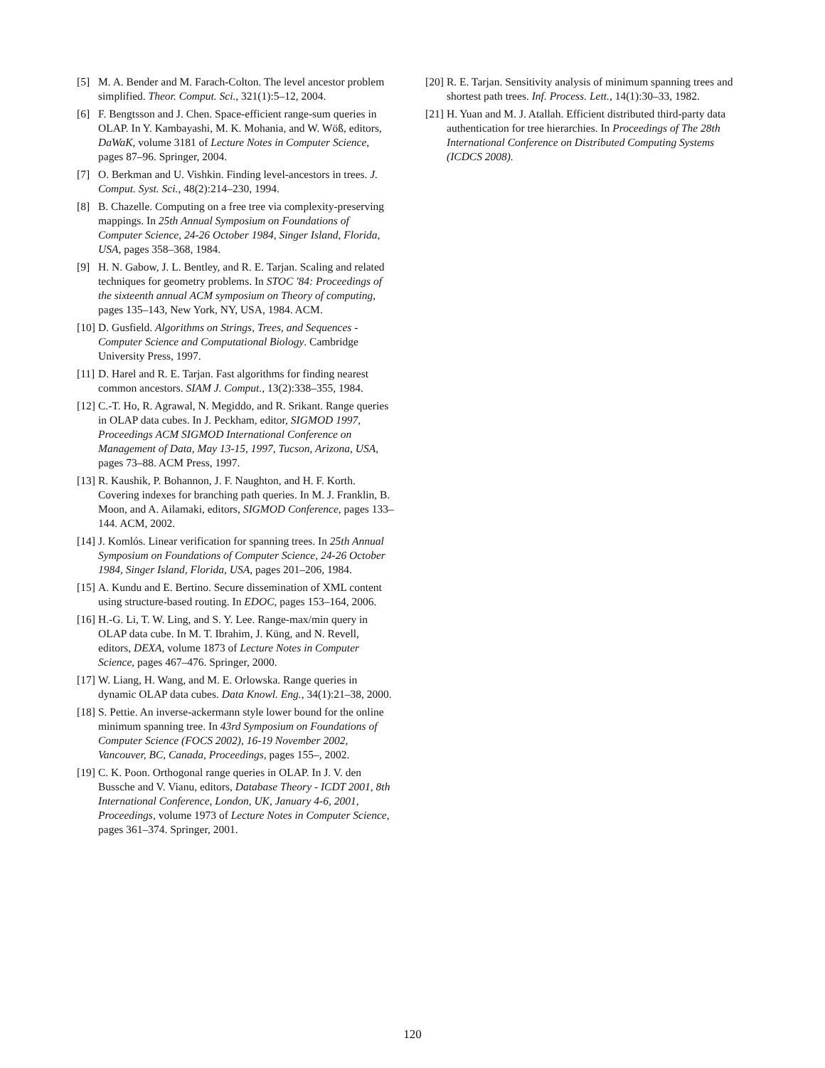[5] M. A. Bender and M. Farach-Colton. The level ancestor problem simplified. Theor. Comput. Sci., 321(1):5–12, 2004.
[6] F. Bengtsson and J. Chen. Space-efficient range-sum queries in OLAP. In Y. Kambayashi, M. K. Mohania, and W. Wöß, editors, DaWaK, volume 3181 of Lecture Notes in Computer Science, pages 87–96. Springer, 2004.
[7] O. Berkman and U. Vishkin. Finding level-ancestors in trees. J. Comput. Syst. Sci., 48(2):214–230, 1994.
[8] B. Chazelle. Computing on a free tree via complexity-preserving mappings. In 25th Annual Symposium on Foundations of Computer Science, 24-26 October 1984, Singer Island, Florida, USA, pages 358–368, 1984.
[9] H. N. Gabow, J. L. Bentley, and R. E. Tarjan. Scaling and related techniques for geometry problems. In STOC '84: Proceedings of the sixteenth annual ACM symposium on Theory of computing, pages 135–143, New York, NY, USA, 1984. ACM.
[10] D. Gusfield. Algorithms on Strings, Trees, and Sequences - Computer Science and Computational Biology. Cambridge University Press, 1997.
[11] D. Harel and R. E. Tarjan. Fast algorithms for finding nearest common ancestors. SIAM J. Comput., 13(2):338–355, 1984.
[12] C.-T. Ho, R. Agrawal, N. Megiddo, and R. Srikant. Range queries in OLAP data cubes. In J. Peckham, editor, SIGMOD 1997, Proceedings ACM SIGMOD International Conference on Management of Data, May 13-15, 1997, Tucson, Arizona, USA, pages 73–88. ACM Press, 1997.
[13] R. Kaushik, P. Bohannon, J. F. Naughton, and H. F. Korth. Covering indexes for branching path queries. In M. J. Franklin, B. Moon, and A. Ailamaki, editors, SIGMOD Conference, pages 133–144. ACM, 2002.
[14] J. Komlós. Linear verification for spanning trees. In 25th Annual Symposium on Foundations of Computer Science, 24-26 October 1984, Singer Island, Florida, USA, pages 201–206, 1984.
[15] A. Kundu and E. Bertino. Secure dissemination of XML content using structure-based routing. In EDOC, pages 153–164, 2006.
[16] H.-G. Li, T. W. Ling, and S. Y. Lee. Range-max/min query in OLAP data cube. In M. T. Ibrahim, J. Küng, and N. Revell, editors, DEXA, volume 1873 of Lecture Notes in Computer Science, pages 467–476. Springer, 2000.
[17] W. Liang, H. Wang, and M. E. Orlowska. Range queries in dynamic OLAP data cubes. Data Knowl. Eng., 34(1):21–38, 2000.
[18] S. Pettie. An inverse-ackermann style lower bound for the online minimum spanning tree. In 43rd Symposium on Foundations of Computer Science (FOCS 2002), 16-19 November 2002, Vancouver, BC, Canada, Proceedings, pages 155–, 2002.
[19] C. K. Poon. Orthogonal range queries in OLAP. In J. V. den Bussche and V. Vianu, editors, Database Theory - ICDT 2001, 8th International Conference, London, UK, January 4-6, 2001, Proceedings, volume 1973 of Lecture Notes in Computer Science, pages 361–374. Springer, 2001.
[20] R. E. Tarjan. Sensitivity analysis of minimum spanning trees and shortest path trees. Inf. Process. Lett., 14(1):30–33, 1982.
[21] H. Yuan and M. J. Atallah. Efficient distributed third-party data authentication for tree hierarchies. In Proceedings of The 28th International Conference on Distributed Computing Systems (ICDCS 2008).
120